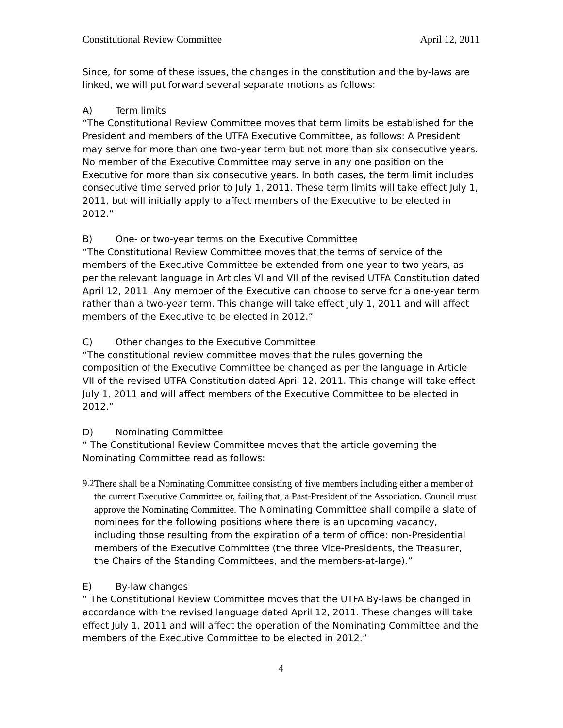Constitutional Review Committee April 12, 2011
Since, for some of these issues, the changes in the constitution and the by-laws are linked, we will put forward several separate motions as follows:
A) Term limits
“The Constitutional Review Committee moves that term limits be established for the President and members of the UTFA Executive Committee, as follows: A President may serve for more than one two-year term but not more than six consecutive years. No member of the Executive Committee may serve in any one position on the Executive for more than six consecutive years. In both cases, the term limit includes consecutive time served prior to July 1, 2011. These term limits will take effect July 1, 2011, but will initially apply to affect members of the Executive to be elected in 2012.”
B) One- or two-year terms on the Executive Committee
“The Constitutional Review Committee moves that the terms of service of the members of the Executive Committee be extended from one year to two years, as per the relevant language in Articles VI and VII of the revised UTFA Constitution dated April 12, 2011. Any member of the Executive can choose to serve for a one-year term rather than a two-year term. This change will take effect July 1, 2011 and will affect members of the Executive to be elected in 2012.”
C) Other changes to the Executive Committee
“The constitutional review committee moves that the rules governing the composition of the Executive Committee be changed as per the language in Article VII of the revised UTFA Constitution dated April 12, 2011. This change will take effect July 1, 2011 and will affect members of the Executive Committee to be elected in 2012.”
D) Nominating Committee
“ The Constitutional Review Committee moves that the article governing the Nominating Committee read as follows:
9.2 There shall be a Nominating Committee consisting of five members including either a member of the current Executive Committee or, failing that, a Past-President of the Association. Council must approve the Nominating Committee. The Nominating Committee shall compile a slate of nominees for the following positions where there is an upcoming vacancy, including those resulting from the expiration of a term of office: non-Presidential members of the Executive Committee (the three Vice-Presidents, the Treasurer, the Chairs of the Standing Committees, and the members-at-large).”
E) By-law changes
“ The Constitutional Review Committee moves that the UTFA By-laws be changed in accordance with the revised language dated April 12, 2011. These changes will take effect July 1, 2011 and will affect the operation of the Nominating Committee and the members of the Executive Committee to be elected in 2012.”
4